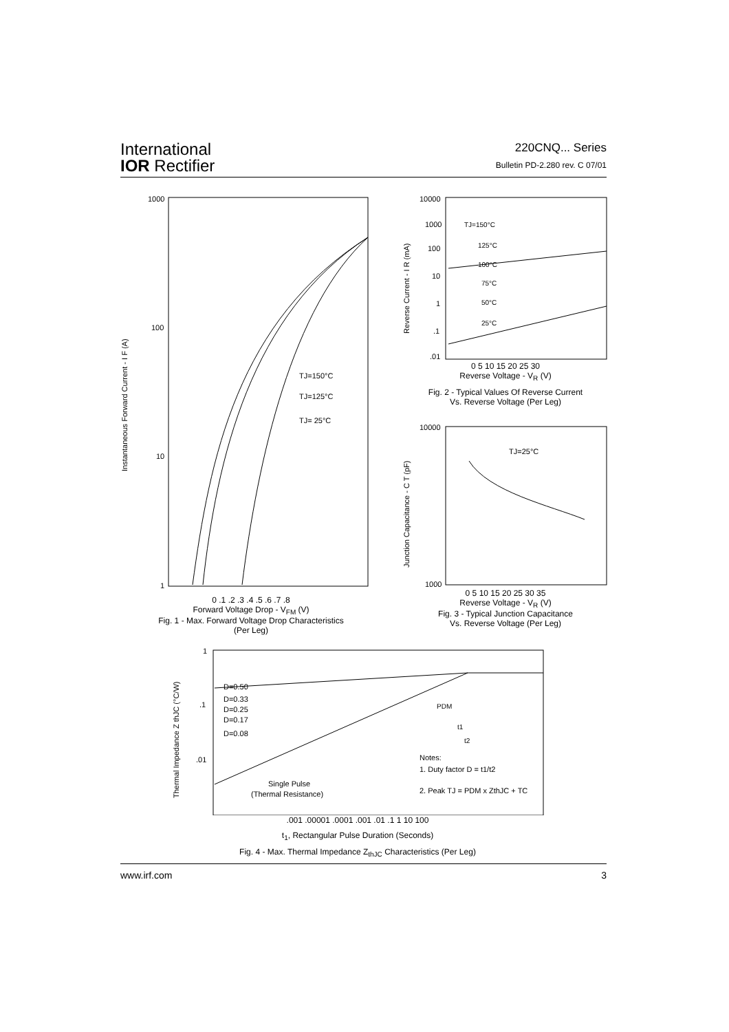International
IOR Rectifier
220CNQ... Series
Bulletin PD-2.280 rev. C 07/01
1000
100
10
1
TJ=150°C
TJ=125°C
TJ= 25°C
Instantaneous Forward Current - I F (A)
0 .1 .2 .3 .4 .5 .6 .7 .8
Forward Voltage Drop - V<sub>FM</sub> (V)
Fig. 1 - Max. Forward Voltage Drop Characteristics
(Per Leg)
10000
1000
100
10
1
.1
.01
TJ=150°C
125°C
100°C
75°C
50°C
25°C
Reverse Current - I R (mA)
0 5 10 15 20 25 30
Reverse Voltage - V<sub>R</sub> (V)
Fig. 2 - Typical Values Of Reverse Current
Vs. Reverse Voltage (Per Leg)
10000
1000
TJ=25°C
Junction Capacitance - C T (pF)
0 5 10 15 20 25 30 35
Reverse Voltage - V<sub>R</sub> (V)
Fig. 3 - Typical Junction Capacitance
Vs. Reverse Voltage (Per Leg)
1
.1
.01
D=0.50
D=0.33
D=0.25
D=0.17
D=0.08
Single Pulse
(Thermal Resistance)
Notes:
1. Duty factor D = t1/t2
2. Peak TJ = PDM x ZthJC + TC
PDM
t1
t2
Thermal Impedance Z thJC (°C/W)
.001 .00001 .0001 .001 .01 .1 1 10 100
t<sub>1</sub>, Rectangular Pulse Duration (Seconds)
Fig. 4 - Max. Thermal Impedance Z<sub>thJC</sub> Characteristics (Per Leg)
www.irf.com 3